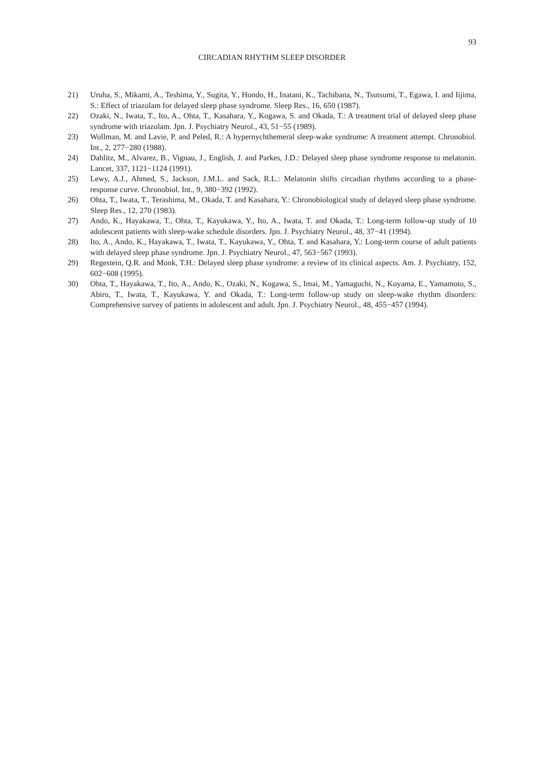93
CIRCADIAN RHYTHM SLEEP DISORDER
21) Uruha, S., Mikami, A., Teshima, Y., Sugita, Y., Hondo, H., Inatani, K., Tachibana, N., Tsutsumi, T., Egawa, I. and Iijima, S.: Effect of triazolam for delayed sleep phase syndrome. Sleep Res., 16, 650 (1987).
22) Ozaki, N., Iwata, T., Ito, A., Ohta, T., Kasahara, Y., Kogawa, S. and Okada, T.: A treatment trial of delayed sleep phase syndrome with triazolam. Jpn. J. Psychiatry Neurol., 43, 51−55 (1989).
23) Wollman, M. and Lavie, P. and Peled, R.: A hypernychthemeral sleep-wake syndrome: A treatment attempt. Chronobiol. Int., 2, 277−280 (1988).
24) Dahlitz, M., Alvarez, B., Vignau, J., English, J. and Parkes, J.D.: Delayed sleep phase syndrome response to melatonin. Lancet, 337, 1121−1124 (1991).
25) Lewy, A.J., Ahmed, S., Jackson, J.M.L. and Sack, R.L.: Melatonin shifts circadian rhythms according to a phase-response curve. Chronobiol. Int., 9, 380−392 (1992).
26) Ohta, T., Iwata, T., Terashima, M., Okada, T. and Kasahara, Y.: Chronobiological study of delayed sleep phase syndrome. Sleep Res., 12, 270 (1983).
27) Ando, K., Hayakawa, T., Ohta, T., Kayukawa, Y., Ito, A., Iwata, T. and Okada, T.: Long-term follow-up study of 10 adolescent patients with sleep-wake schedule disorders. Jpn. J. Psychiatry Neurol., 48, 37−41 (1994).
28) Ito, A., Ando, K., Hayakawa, T., Iwata, T., Kayukawa, Y., Ohta, T. and Kasahara, Y.: Long-term course of adult patients with delayed sleep phase syndrome. Jpn. J. Psychiatry Neurol., 47, 563−567 (1993).
29) Regestein, Q.R. and Monk, T.H.: Delayed sleep phase syndrome: a review of its clinical aspects. Am. J. Psychiatry, 152, 602−608 (1995).
30) Ohta, T., Hayakawa, T., Ito, A., Ando, K., Ozaki, N., Kogawa, S., Imai, M., Yamaguchi, N., Koyama, E., Yamamoto, S., Abiru, T., Iwata, T., Kayukawa, Y. and Okada, T.: Long-term follow-up study on sleep-wake rhythm disorders: Comprehensive survey of patients in adolescent and adult. Jpn. J. Psychiatry Neurol., 48, 455−457 (1994).